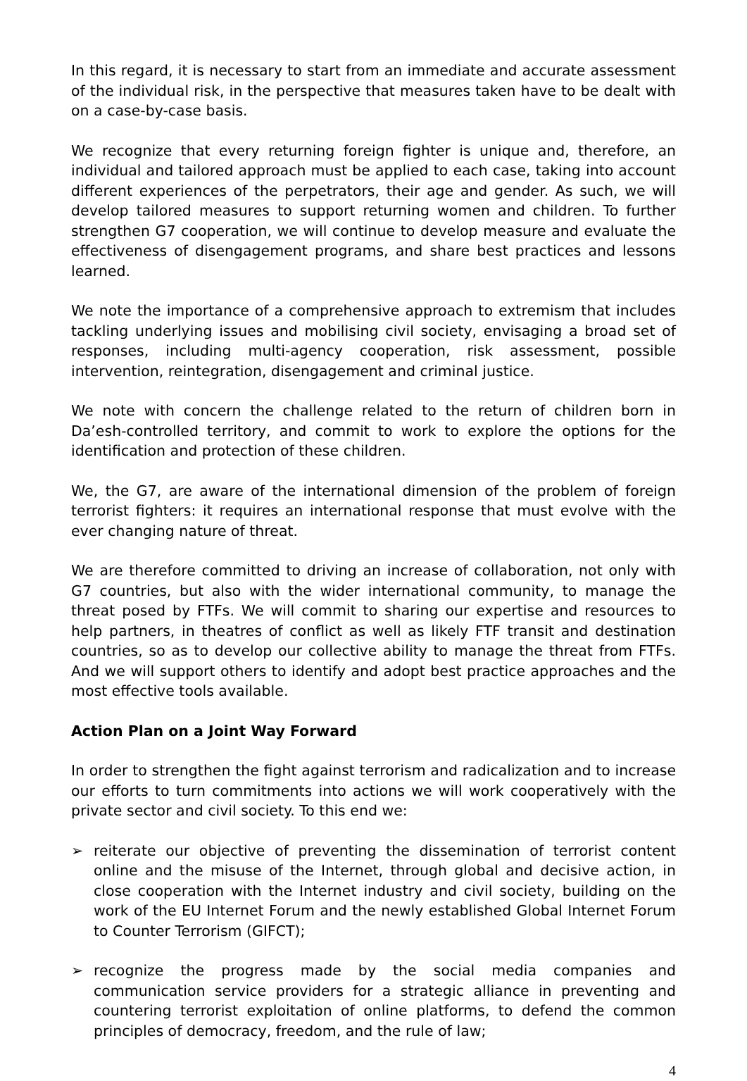In this regard, it is necessary to start from an immediate and accurate assessment of the individual risk, in the perspective that measures taken have to be dealt with on a case-by-case basis.
We recognize that every returning foreign fighter is unique and, therefore, an individual and tailored approach must be applied to each case, taking into account different experiences of the perpetrators, their age and gender. As such, we will develop tailored measures to support returning women and children. To further strengthen G7 cooperation, we will continue to develop measure and evaluate the effectiveness of disengagement programs, and share best practices and lessons learned.
We note the importance of a comprehensive approach to extremism that includes tackling underlying issues and mobilising civil society, envisaging a broad set of responses, including multi-agency cooperation, risk assessment, possible intervention, reintegration, disengagement and criminal justice.
We note with concern the challenge related to the return of children born in Da’esh-controlled territory, and commit to work to explore the options for the identification and protection of these children.
We, the G7, are aware of the international dimension of the problem of foreign terrorist fighters: it requires an international response that must evolve with the ever changing nature of threat.
We are therefore committed to driving an increase of collaboration, not only with G7 countries, but also with the wider international community, to manage the threat posed by FTFs. We will commit to sharing our expertise and resources to help partners, in theatres of conflict as well as likely FTF transit and destination countries, so as to develop our collective ability to manage the threat from FTFs. And we will support others to identify and adopt best practice approaches and the most effective tools available.
Action Plan on a Joint Way Forward
In order to strengthen the fight against terrorism and radicalization and to increase our efforts to turn commitments into actions we will work cooperatively with the private sector and civil society. To this end we:
➢ reiterate our objective of preventing the dissemination of terrorist content online and the misuse of the Internet, through global and decisive action, in close cooperation with the Internet industry and civil society, building on the work of the EU Internet Forum and the newly established Global Internet Forum to Counter Terrorism (GIFCT);
➢ recognize the progress made by the social media companies and communication service providers for a strategic alliance in preventing and countering terrorist exploitation of online platforms, to defend the common principles of democracy, freedom, and the rule of law;
4